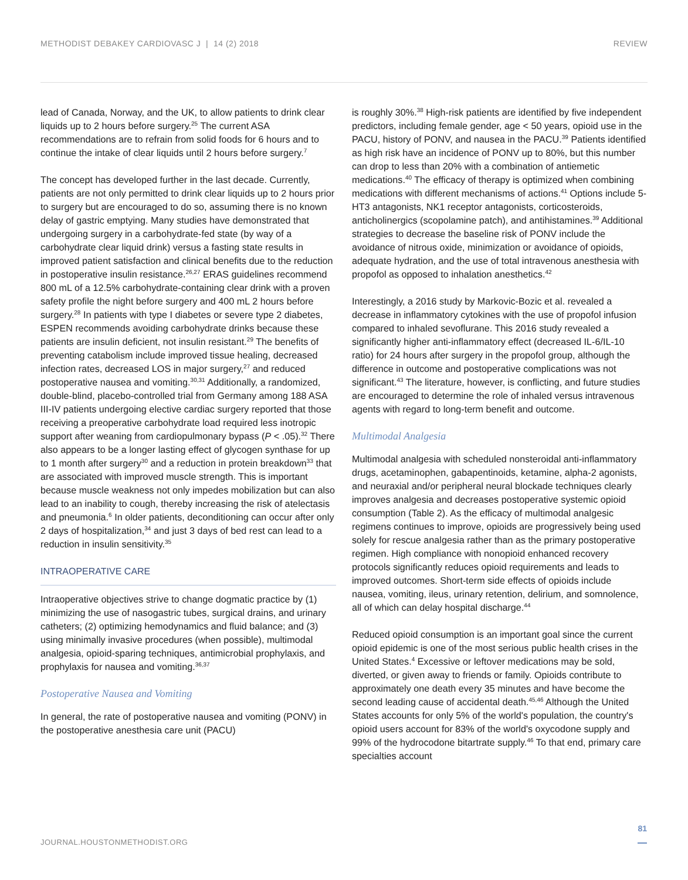METHODIST DEBAKEY CARDIOVASC J | 14 (2) 2018 REVIEW
lead of Canada, Norway, and the UK, to allow patients to drink clear liquids up to 2 hours before surgery.<sup>25</sup> The current ASA recommendations are to refrain from solid foods for 6 hours and to continue the intake of clear liquids until 2 hours before surgery.<sup>7</sup>
The concept has developed further in the last decade. Currently, patients are not only permitted to drink clear liquids up to 2 hours prior to surgery but are encouraged to do so, assuming there is no known delay of gastric emptying. Many studies have demonstrated that undergoing surgery in a carbohydrate-fed state (by way of a carbohydrate clear liquid drink) versus a fasting state results in improved patient satisfaction and clinical benefits due to the reduction in postoperative insulin resistance.<sup>26,27</sup> ERAS guidelines recommend 800 mL of a 12.5% carbohydrate-containing clear drink with a proven safety profile the night before surgery and 400 mL 2 hours before surgery.<sup>28</sup> In patients with type I diabetes or severe type 2 diabetes, ESPEN recommends avoiding carbohydrate drinks because these patients are insulin deficient, not insulin resistant.<sup>29</sup> The benefits of preventing catabolism include improved tissue healing, decreased infection rates, decreased LOS in major surgery,<sup>27</sup> and reduced postoperative nausea and vomiting.<sup>30,31</sup> Additionally, a randomized, double-blind, placebo-controlled trial from Germany among 188 ASA III-IV patients undergoing elective cardiac surgery reported that those receiving a preoperative carbohydrate load required less inotropic support after weaning from cardiopulmonary bypass (P < .05).<sup>32</sup> There also appears to be a longer lasting effect of glycogen synthase for up to 1 month after surgery<sup>30</sup> and a reduction in protein breakdown<sup>33</sup> that are associated with improved muscle strength. This is important because muscle weakness not only impedes mobilization but can also lead to an inability to cough, thereby increasing the risk of atelectasis and pneumonia.<sup>6</sup> In older patients, deconditioning can occur after only 2 days of hospitalization,<sup>34</sup> and just 3 days of bed rest can lead to a reduction in insulin sensitivity.<sup>35</sup>
INTRAOPERATIVE CARE
Intraoperative objectives strive to change dogmatic practice by (1) minimizing the use of nasogastric tubes, surgical drains, and urinary catheters; (2) optimizing hemodynamics and fluid balance; and (3) using minimally invasive procedures (when possible), multimodal analgesia, opioid-sparing techniques, antimicrobial prophylaxis, and prophylaxis for nausea and vomiting.<sup>36,37</sup>
Postoperative Nausea and Vomiting
In general, the rate of postoperative nausea and vomiting (PONV) in the postoperative anesthesia care unit (PACU)
is roughly 30%.<sup>38</sup> High-risk patients are identified by five independent predictors, including female gender, age < 50 years, opioid use in the PACU, history of PONV, and nausea in the PACU.<sup>39</sup> Patients identified as high risk have an incidence of PONV up to 80%, but this number can drop to less than 20% with a combination of antiemetic medications.<sup>40</sup> The efficacy of therapy is optimized when combining medications with different mechanisms of actions.<sup>41</sup> Options include 5-HT3 antagonists, NK1 receptor antagonists, corticosteroids, anticholinergics (scopolamine patch), and antihistamines.<sup>39</sup> Additional strategies to decrease the baseline risk of PONV include the avoidance of nitrous oxide, minimization or avoidance of opioids, adequate hydration, and the use of total intravenous anesthesia with propofol as opposed to inhalation anesthetics.<sup>42</sup>
Interestingly, a 2016 study by Markovic-Bozic et al. revealed a decrease in inflammatory cytokines with the use of propofol infusion compared to inhaled sevoflurane. This 2016 study revealed a significantly higher anti-inflammatory effect (decreased IL-6/IL-10 ratio) for 24 hours after surgery in the propofol group, although the difference in outcome and postoperative complications was not significant.<sup>43</sup> The literature, however, is conflicting, and future studies are encouraged to determine the role of inhaled versus intravenous agents with regard to long-term benefit and outcome.
Multimodal Analgesia
Multimodal analgesia with scheduled nonsteroidal anti-inflammatory drugs, acetaminophen, gabapentinoids, ketamine, alpha-2 agonists, and neuraxial and/or peripheral neural blockade techniques clearly improves analgesia and decreases postoperative systemic opioid consumption (Table 2). As the efficacy of multimodal analgesic regimens continues to improve, opioids are progressively being used solely for rescue analgesia rather than as the primary postoperative regimen. High compliance with nonopioid enhanced recovery protocols significantly reduces opioid requirements and leads to improved outcomes. Short-term side effects of opioids include nausea, vomiting, ileus, urinary retention, delirium, and somnolence, all of which can delay hospital discharge.<sup>44</sup>
Reduced opioid consumption is an important goal since the current opioid epidemic is one of the most serious public health crises in the United States.<sup>4</sup> Excessive or leftover medications may be sold, diverted, or given away to friends or family. Opioids contribute to approximately one death every 35 minutes and have become the second leading cause of accidental death.<sup>45,46</sup> Although the United States accounts for only 5% of the world's population, the country's opioid users account for 83% of the world's oxycodone supply and 99% of the hydrocodone bitartrate supply.<sup>46</sup> To that end, primary care specialties account
81
JOURNAL.HOUSTONMETHODIST.ORG